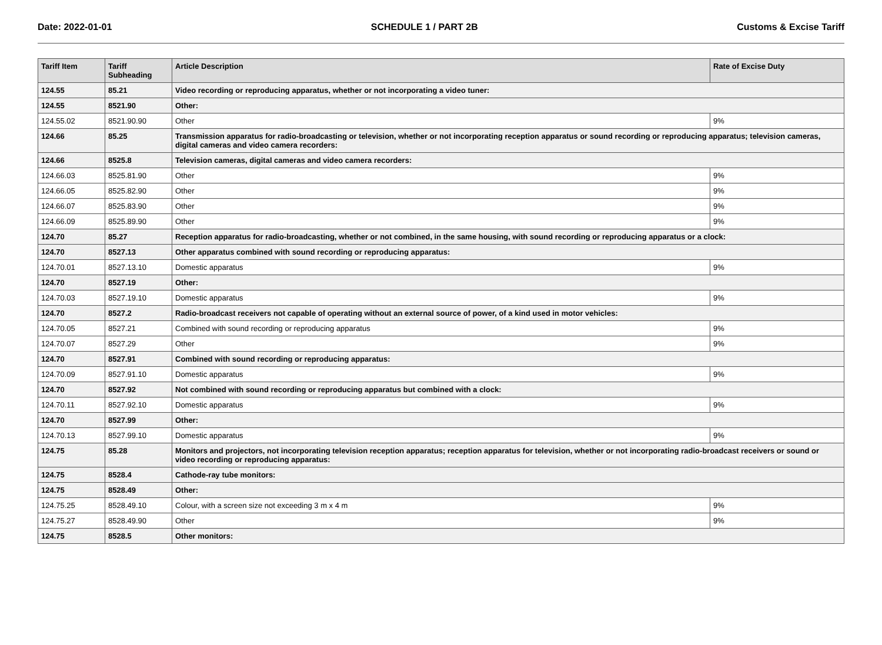Date: 2022-01-01 SCHEDULE 1 / PART 2B Customs & Excise Tariff
| Tariff Item | Tariff Subheading | Article Description | Rate of Excise Duty |
| --- | --- | --- | --- |
| 124.55 | 85.21 | Video recording or reproducing apparatus, whether or not incorporating a video tuner: | |
| 124.55 | 8521.90 | Other: | |
| 124.55.02 | 8521.90.90 | Other | 9% |
| 124.66 | 85.25 | Transmission apparatus for radio-broadcasting or television, whether or not incorporating reception apparatus or sound recording or reproducing apparatus; television cameras, digital cameras and video camera recorders: | |
| 124.66 | 8525.8 | Television cameras, digital cameras and video camera recorders: | |
| 124.66.03 | 8525.81.90 | Other | 9% |
| 124.66.05 | 8525.82.90 | Other | 9% |
| 124.66.07 | 8525.83.90 | Other | 9% |
| 124.66.09 | 8525.89.90 | Other | 9% |
| 124.70 | 85.27 | Reception apparatus for radio-broadcasting, whether or not combined, in the same housing, with sound recording or reproducing apparatus or a clock: | |
| 124.70 | 8527.13 | Other apparatus combined with sound recording or reproducing apparatus: | |
| 124.70.01 | 8527.13.10 | Domestic apparatus | 9% |
| 124.70 | 8527.19 | Other: | |
| 124.70.03 | 8527.19.10 | Domestic apparatus | 9% |
| 124.70 | 8527.2 | Radio-broadcast receivers not capable of operating without an external source of power, of a kind used in motor vehicles: | |
| 124.70.05 | 8527.21 | Combined with sound recording or reproducing apparatus | 9% |
| 124.70.07 | 8527.29 | Other | 9% |
| 124.70 | 8527.91 | Combined with sound recording or reproducing apparatus: | |
| 124.70.09 | 8527.91.10 | Domestic apparatus | 9% |
| 124.70 | 8527.92 | Not combined with sound recording or reproducing apparatus but combined with a clock: | |
| 124.70.11 | 8527.92.10 | Domestic apparatus | 9% |
| 124.70 | 8527.99 | Other: | |
| 124.70.13 | 8527.99.10 | Domestic apparatus | 9% |
| 124.75 | 85.28 | Monitors and projectors, not incorporating television reception apparatus; reception apparatus for television, whether or not incorporating radio-broadcast receivers or sound or video recording or reproducing apparatus: | |
| 124.75 | 8528.4 | Cathode-ray tube monitors: | |
| 124.75 | 8528.49 | Other: | |
| 124.75.25 | 8528.49.10 | Colour, with a screen size not exceeding 3 m x 4 m | 9% |
| 124.75.27 | 8528.49.90 | Other | 9% |
| 124.75 | 8528.5 | Other monitors: | |